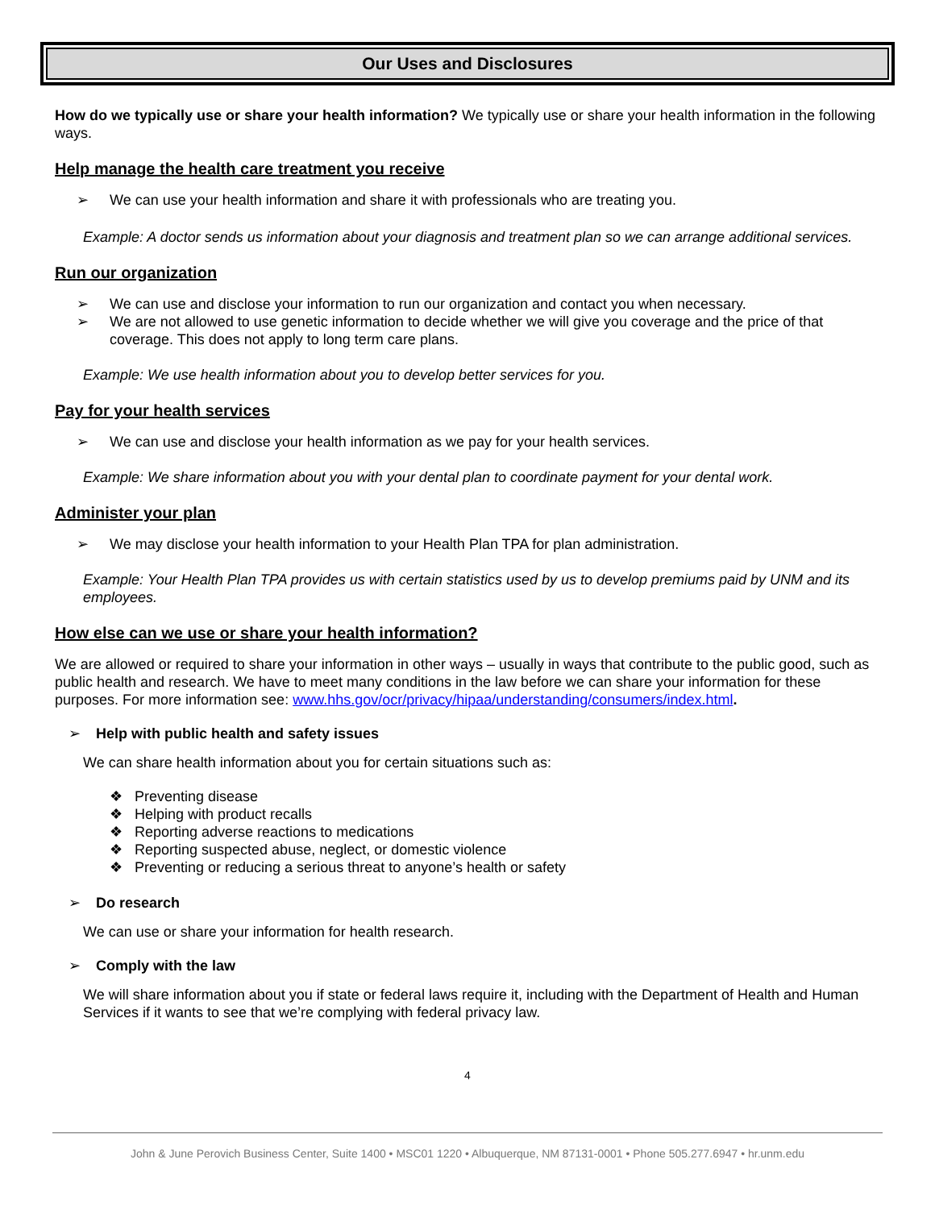Our Uses and Disclosures
How do we typically use or share your health information? We typically use or share your health information in the following ways.
Help manage the health care treatment you receive
➢ We can use your health information and share it with professionals who are treating you.
Example: A doctor sends us information about your diagnosis and treatment plan so we can arrange additional services.
Run our organization
➢ We can use and disclose your information to run our organization and contact you when necessary.
➢ We are not allowed to use genetic information to decide whether we will give you coverage and the price of that coverage. This does not apply to long term care plans.
Example: We use health information about you to develop better services for you.
Pay for your health services
➢ We can use and disclose your health information as we pay for your health services.
Example: We share information about you with your dental plan to coordinate payment for your dental work.
Administer your plan
➢ We may disclose your health information to your Health Plan TPA for plan administration.
Example: Your Health Plan TPA provides us with certain statistics used by us to develop premiums paid by UNM and its employees.
How else can we use or share your health information?
We are allowed or required to share your information in other ways – usually in ways that contribute to the public good, such as public health and research. We have to meet many conditions in the law before we can share your information for these purposes. For more information see: www.hhs.gov/ocr/privacy/hipaa/understanding/consumers/index.html.
➢ Help with public health and safety issues
We can share health information about you for certain situations such as:
❖ Preventing disease
❖ Helping with product recalls
❖ Reporting adverse reactions to medications
❖ Reporting suspected abuse, neglect, or domestic violence
❖ Preventing or reducing a serious threat to anyone’s health or safety
➢ Do research
We can use or share your information for health research.
➢ Comply with the law
We will share information about you if state or federal laws require it, including with the Department of Health and Human Services if it wants to see that we’re complying with federal privacy law.
4
John & June Perovich Business Center, Suite 1400 • MSC01 1220 • Albuquerque, NM 87131-0001 • Phone 505.277.6947 • hr.unm.edu